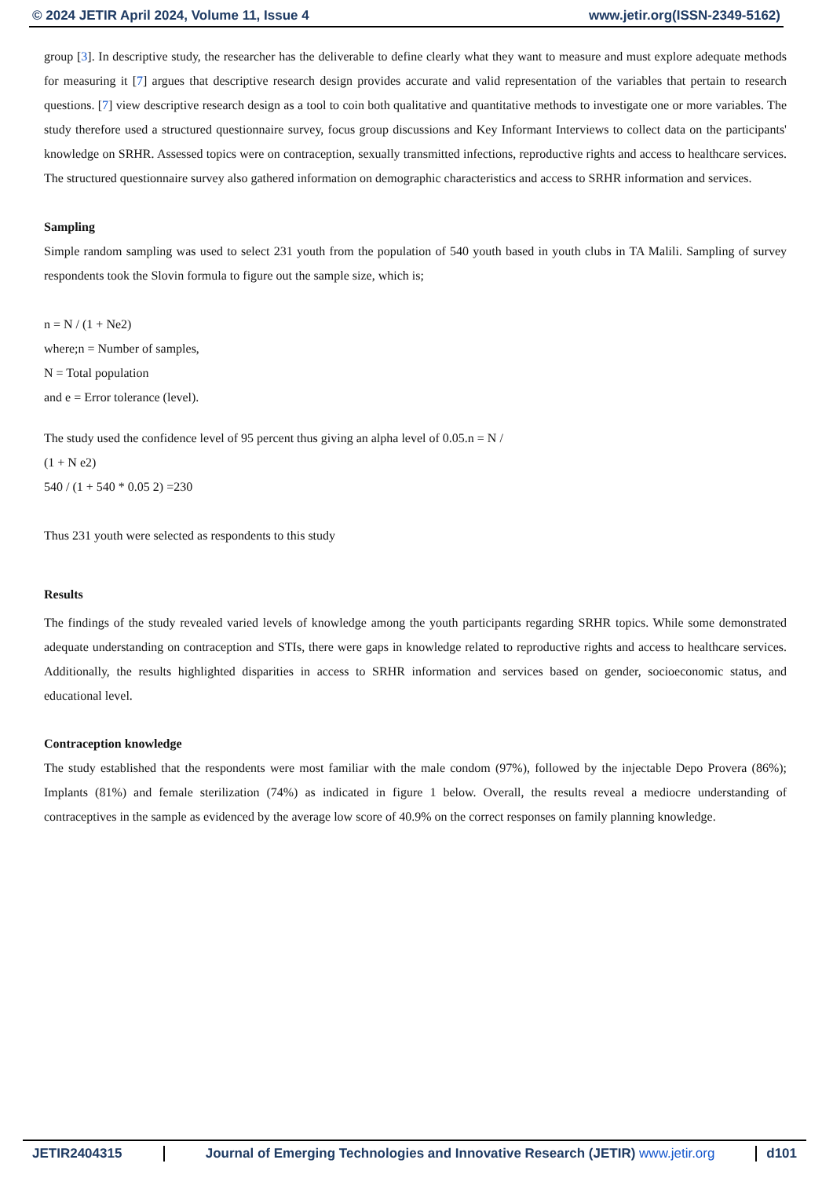© 2024 JETIR April 2024, Volume 11, Issue 4 www.jetir.org(ISSN-2349-5162)
group [3]. In descriptive study, the researcher has the deliverable to define clearly what they want to measure and must explore adequate methods for measuring it [7] argues that descriptive research design provides accurate and valid representation of the variables that pertain to research questions. [7] view descriptive research design as a tool to coin both qualitative and quantitative methods to investigate one or more variables. The study therefore used a structured questionnaire survey, focus group discussions and Key Informant Interviews to collect data on the participants' knowledge on SRHR. Assessed topics were on contraception, sexually transmitted infections, reproductive rights and access to healthcare services. The structured questionnaire survey also gathered information on demographic characteristics and access to SRHR information and services.
Sampling
Simple random sampling was used to select 231 youth from the population of 540 youth based in youth clubs in TA Malili. Sampling of survey respondents took the Slovin formula to figure out the sample size, which is;
n = N / (1 + Ne2)
where;n = Number of samples,
N = Total population
and e = Error tolerance (level).
The study used the confidence level of 95 percent thus giving an alpha level of 0.05.n = N /
(1 + N e2)
540 / (1 + 540 * 0.05 2) =230
Thus 231 youth were selected as respondents to this study
Results
The findings of the study revealed varied levels of knowledge among the youth participants regarding SRHR topics. While some demonstrated adequate understanding on contraception and STIs, there were gaps in knowledge related to reproductive rights and access to healthcare services. Additionally, the results highlighted disparities in access to SRHR information and services based on gender, socioeconomic status, and educational level.
Contraception knowledge
The study established that the respondents were most familiar with the male condom (97%), followed by the injectable Depo Provera (86%); Implants (81%) and female sterilization (74%) as indicated in figure 1 below. Overall, the results reveal a mediocre understanding of contraceptives in the sample as evidenced by the average low score of 40.9% on the correct responses on family planning knowledge.
JETIR2404315 Journal of Emerging Technologies and Innovative Research (JETIR) www.jetir.org
d101